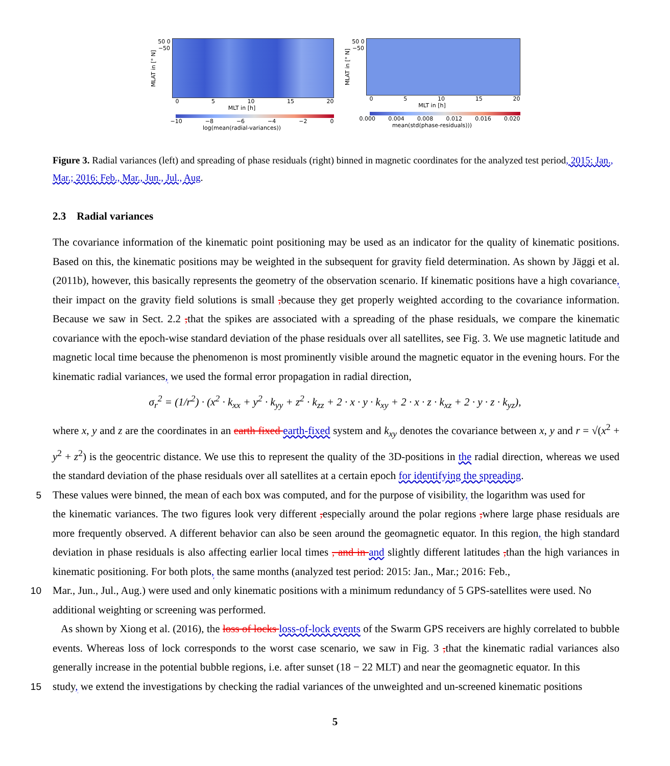MLAT in [° N]
50 0 −50
0 5 10 15 20
MLT in [h]
−10 −8 −6 −4 −2 0
log(mean(radial-variances))
MLAT in [° N]
50 0 −50
0 5 10 15 20
MLT in [h]
0.000 0.004 0.008 0.012 0.016 0.020
mean(std(phase-residuals)))
Figure 3. Radial variances (left) and spreading of phase residuals (right) binned in magnetic coordinates for the analyzed test period, 2015: Jan., Mar.; 2016: Feb., Mar., Jun., Jul., Aug.
2.3 Radial variances
The covariance information of the kinematic point positioning may be used as an indicator for the quality of kinematic positions. Based on this, the kinematic positions may be weighted in the subsequent for gravity field determination. As shown by Jäggi et al. (2011b), however, this basically represents the geometry of the observation scenario. If kinematic positions have a high covariance, their impact on the gravity field solutions is small , because they get properly weighted according to the covariance information. Because we saw in Sect. 2.2 , that the spikes are associated with a spreading of the phase residuals, we compare the kinematic covariance with the epoch-wise standard deviation of the phase residuals over all satellites, see Fig. 3. We use magnetic latitude and magnetic local time because the phenomenon is most prominently visible around the magnetic equator in the evening hours. For the kinematic radial variances, we used the formal error propagation in radial direction,
σ<sub>r</sub><sup>2</sup> = (1/r<sup>2</sup>) · (x<sup>2</sup> · k<sub>xx</sub> + y<sup>2</sup> · k<sub>yy</sub> + z<sup>2</sup> · k<sub>zz</sub> + 2 · x · y · k<sub>xy</sub> + 2 · x · z · k<sub>xz</sub> + 2 · y · z · k<sub>yz</sub>),
where x, y and z are the coordinates in an earth fixed earth-fixed system and k<sub>xy</sub> denotes the covariance between x, y and r = √(x<sup>2</sup> + y<sup>2</sup> + z<sup>2</sup>) is the geocentric distance. We use this to represent the quality of the 3D-positions in the radial direction, whereas we used the standard deviation of the phase residuals over all satellites at a certain epoch for identifying the spreading.
5 These values were binned, the mean of each box was computed, and for the purpose of visibility, the logarithm was used for
the kinematic variances. The two figures look very different , especially around the polar regions , where large phase residuals are more frequently observed. A different behavior can also be seen around the geomagnetic equator. In this region, the high standard deviation in phase residuals is also affecting earlier local times , and in and slightly different latitudes , than the high variances in kinematic positioning. For both plots, the same months (analyzed test period: 2015: Jan., Mar.; 2016: Feb.,
10 Mar., Jun., Jul., Aug.) were used and only kinematic positions with a minimum redundancy of 5 GPS-satellites were used. No
additional weighting or screening was performed.
As shown by Xiong et al. (2016), the loss of locks loss-of-lock events of the Swarm GPS receivers are highly correlated to bubble events. Whereas loss of lock corresponds to the worst case scenario, we saw in Fig. 3 , that the kinematic radial variances also generally increase in the potential bubble regions, i.e. after sunset (18 − 22 MLT) and near the geomagnetic equator. In this
15 study, we extend the investigations by checking the radial variances of the unweighted and un-screened kinematic positions
5